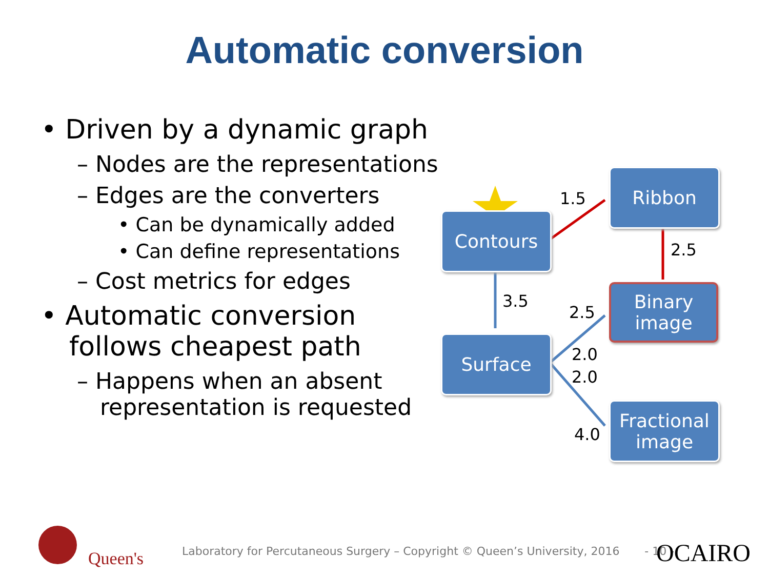Automatic conversion
• Driven by a dynamic graph
– Nodes are the representations
– Edges are the converters
• Can be dynamically added
• Can define representations
– Cost metrics for edges
• Automatic conversion follows cheapest path
– Happens when an absent representation is requested
Contours
Ribbon
Binary image
Surface
Fractional image
1.5
2.5
3.5
2.5
2.0
2.0
4.0
Laboratory for Percutaneous Surgery – Copyright © Queen’s University, 2016 - 10 -
Queen's OCAIRO